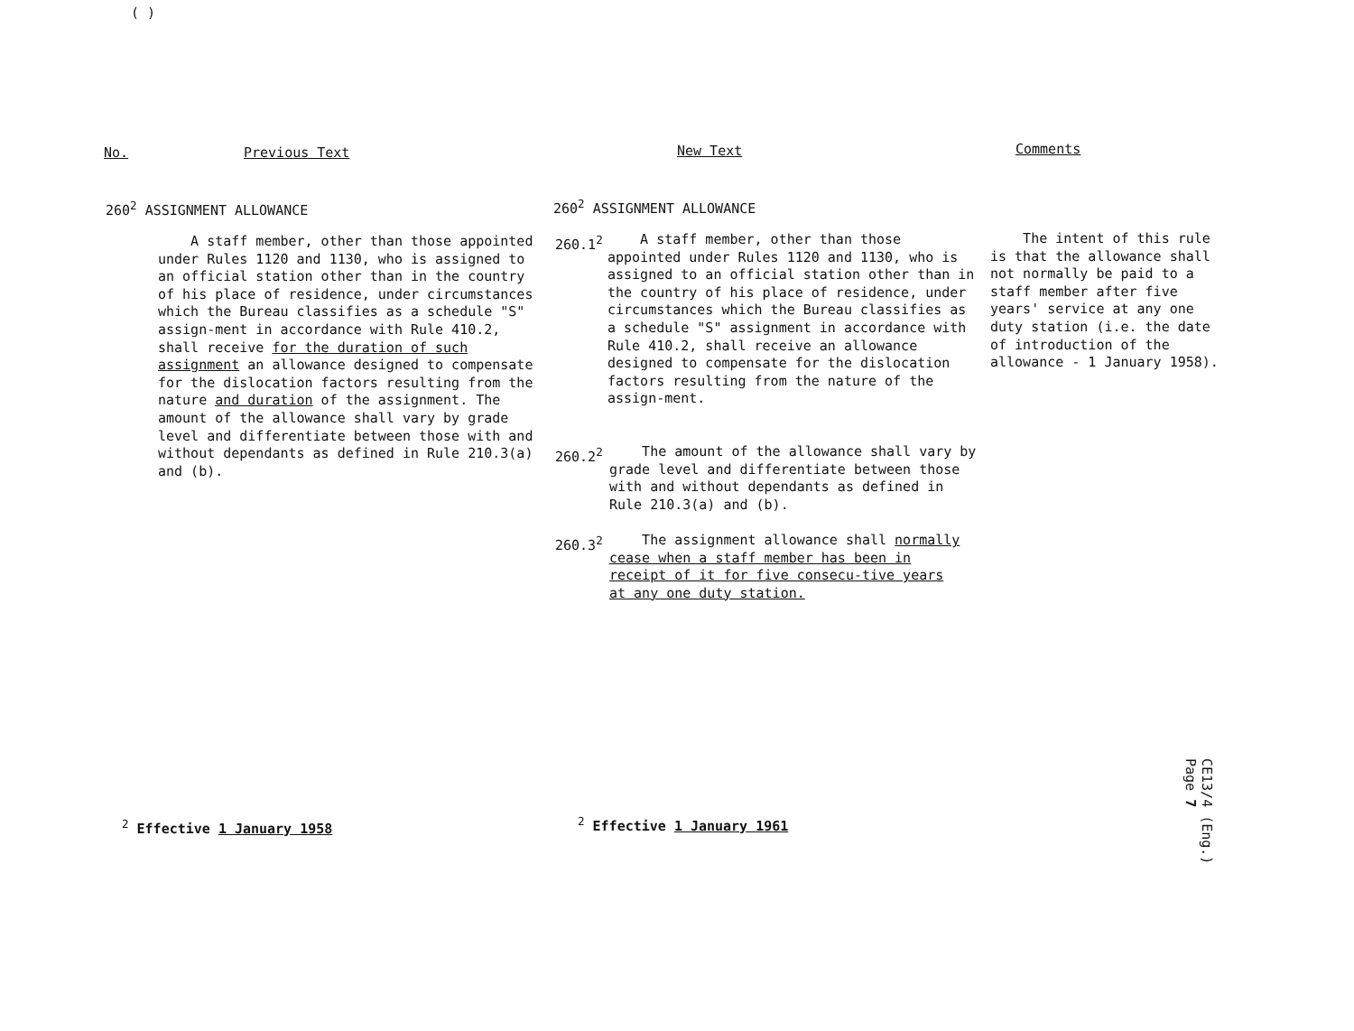( )
No. Previous Text New Text Comments
260<sup>2</sup> ASSIGNMENT ALLOWANCE
A staff member, other than those appointed under Rules 1120 and 1130, who is assigned to an official station other than in the country of his place of residence, under circumstances which the Bureau classifies as a schedule "S" assign-ment in accordance with Rule 410.2, shall receive for the duration of such assignment an allowance designed to compensate for the dislocation factors resulting from the nature and duration of the assignment. The amount of the allowance shall vary by grade level and differentiate between those with and without dependants as defined in Rule 210.3(a) and (b).
260<sup>2</sup> ASSIGNMENT ALLOWANCE
260.1<sup>2</sup>
A staff member, other than those appointed under Rules 1120 and 1130, who is assigned to an official station other than in the country of his place of residence, under circumstances which the Bureau classifies as a schedule "S" assignment in accordance with Rule 410.2, shall receive an allowance designed to compensate for the dislocation factors resulting from the nature of the assign-ment.
260.2<sup>2</sup>
The amount of the allowance shall vary by grade level and differentiate between those with and without dependants as defined in Rule 210.3(a) and (b).
260.3<sup>2</sup>
The assignment allowance shall normally cease when a staff member has been in receipt of it for five consecu-tive years at any one duty station.
The intent of this rule is that the allowance shall not normally be paid to a staff member after five years' service at any one duty station (i.e. the date of introduction of the allowance - 1 January 1958).
<sup>2</sup> Effective 1 January 1958 <sup>2</sup> Effective 1 January 1961
CE13/4 (Eng.)
Page 7